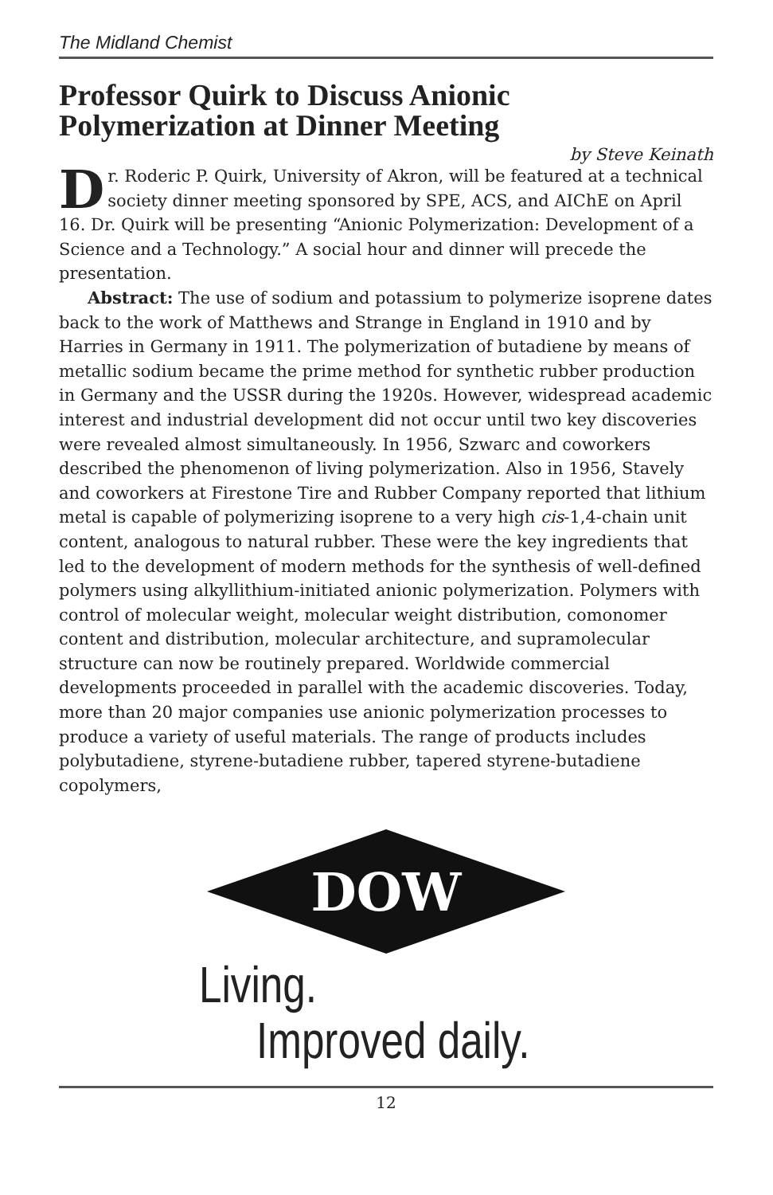The Midland Chemist
Professor Quirk to Discuss Anionic Polymerization at Dinner Meeting
by Steve Keinath
Dr. Roderic P. Quirk, University of Akron, will be featured at a technical society dinner meeting sponsored by SPE, ACS, and AIChE on April 16. Dr. Quirk will be presenting “Anionic Polymerization: Development of a Science and a Technology.” A social hour and dinner will precede the presentation.
Abstract: The use of sodium and potassium to polymerize isoprene dates back to the work of Matthews and Strange in England in 1910 and by Harries in Germany in 1911. The polymerization of butadiene by means of metallic sodium became the prime method for synthetic rubber production in Germany and the USSR during the 1920s. However, widespread academic interest and industrial development did not occur until two key discoveries were revealed almost simultaneously. In 1956, Szwarc and coworkers described the phenomenon of living polymerization. Also in 1956, Stavely and coworkers at Firestone Tire and Rubber Company reported that lithium metal is capable of polymerizing isoprene to a very high cis-1,4-chain unit content, analogous to natural rubber. These were the key ingredients that led to the development of modern methods for the synthesis of well-defined polymers using alkyllithium-initiated anionic polymerization. Polymers with control of molecular weight, molecular weight distribution, comonomer content and distribution, molecular architecture, and supramolecular structure can now be routinely prepared. Worldwide commercial developments proceeded in parallel with the academic discoveries. Today, more than 20 major companies use anionic polymerization processes to produce a variety of useful materials. The range of products includes polybutadiene, styrene-butadiene rubber, tapered styrene-butadiene copolymers,
DOW
Living.
Improved daily.
12